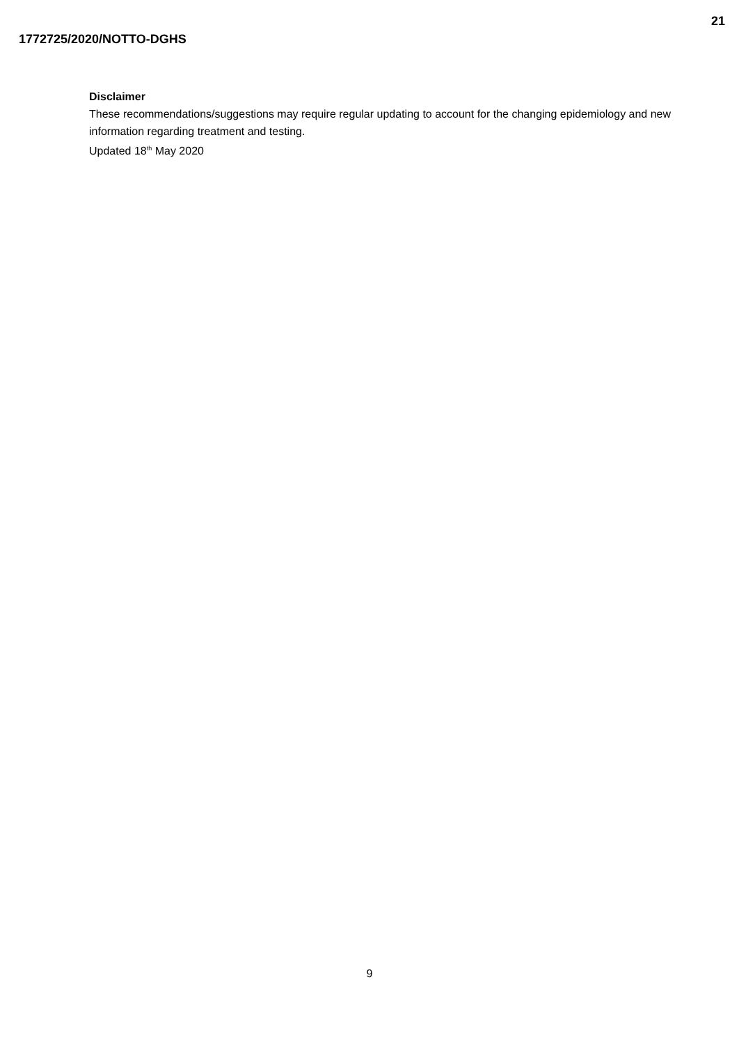21
1772725/2020/NOTTO-DGHS
Disclaimer
These recommendations/suggestions may require regular updating to account for the changing epidemiology and new information regarding treatment and testing.
Updated 18<sup>th</sup> May 2020
9